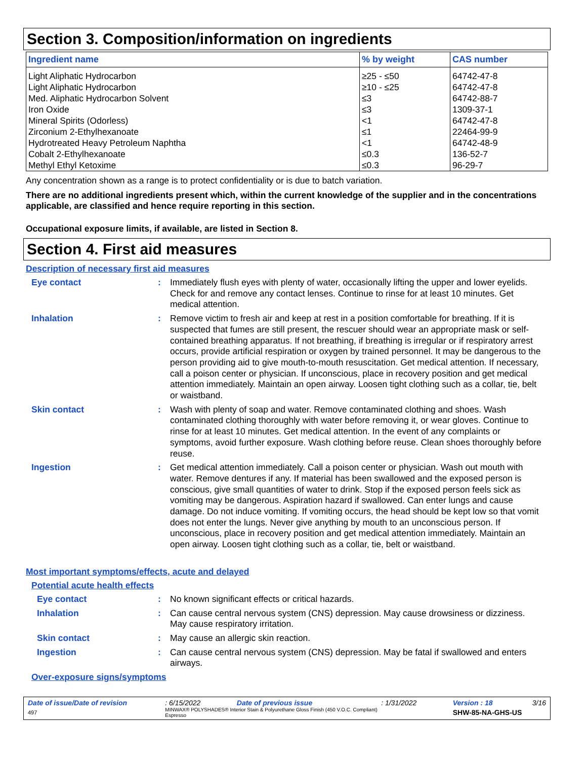Section 3. Composition/information on ingredients
| Ingredient name | % by weight | CAS number |
| --- | --- | --- |
| Light Aliphatic Hydrocarbon | ≥25 - ≤50 | 64742-47-8 |
| Light Aliphatic Hydrocarbon | ≥10 - ≤25 | 64742-47-8 |
| Med. Aliphatic Hydrocarbon Solvent | ≤3 | 64742-88-7 |
| Iron Oxide | ≤3 | 1309-37-1 |
| Mineral Spirits (Odorless) | <1 | 64742-47-8 |
| Zirconium 2-Ethylhexanoate | ≤1 | 22464-99-9 |
| Hydrotreated Heavy Petroleum Naphtha | <1 | 64742-48-9 |
| Cobalt 2-Ethylhexanoate | ≤0.3 | 136-52-7 |
| Methyl Ethyl Ketoxime | ≤0.3 | 96-29-7 |
Any concentration shown as a range is to protect confidentiality or is due to batch variation.
There are no additional ingredients present which, within the current knowledge of the supplier and in the concentrations applicable, are classified and hence require reporting in this section.
Occupational exposure limits, if available, are listed in Section 8.
Section 4. First aid measures
Description of necessary first aid measures
Eye contact :
Immediately flush eyes with plenty of water, occasionally lifting the upper and lower eyelids. Check for and remove any contact lenses. Continue to rinse for at least 10 minutes. Get medical attention.
Inhalation :
Remove victim to fresh air and keep at rest in a position comfortable for breathing. If it is suspected that fumes are still present, the rescuer should wear an appropriate mask or self-contained breathing apparatus. If not breathing, if breathing is irregular or if respiratory arrest occurs, provide artificial respiration or oxygen by trained personnel. It may be dangerous to the person providing aid to give mouth-to-mouth resuscitation. Get medical attention. If necessary, call a poison center or physician. If unconscious, place in recovery position and get medical attention immediately. Maintain an open airway. Loosen tight clothing such as a collar, tie, belt or waistband.
Skin contact :
Wash with plenty of soap and water. Remove contaminated clothing and shoes. Wash contaminated clothing thoroughly with water before removing it, or wear gloves. Continue to rinse for at least 10 minutes. Get medical attention. In the event of any complaints or symptoms, avoid further exposure. Wash clothing before reuse. Clean shoes thoroughly before reuse.
Ingestion :
Get medical attention immediately. Call a poison center or physician. Wash out mouth with water. Remove dentures if any. If material has been swallowed and the exposed person is conscious, give small quantities of water to drink. Stop if the exposed person feels sick as vomiting may be dangerous. Aspiration hazard if swallowed. Can enter lungs and cause damage. Do not induce vomiting. If vomiting occurs, the head should be kept low so that vomit does not enter the lungs. Never give anything by mouth to an unconscious person. If unconscious, place in recovery position and get medical attention immediately. Maintain an open airway. Loosen tight clothing such as a collar, tie, belt or waistband.
Most important symptoms/effects, acute and delayed
Potential acute health effects
Eye contact :
No known significant effects or critical hazards.
Inhalation :
Can cause central nervous system (CNS) depression. May cause drowsiness or dizziness. May cause respiratory irritation.
Skin contact :
May cause an allergic skin reaction.
Ingestion :
Can cause central nervous system (CNS) depression. May be fatal if swallowed and enters airways.
Over-exposure signs/symptoms
| Date of issue/Date of revision | : 6/15/2022 | Date of previous issue | : 1/31/2022 | Version : 18 | 3/16 |
| 497 | MINWAX® POLYSHADES® Interior Stain & Polyurethane Gloss Finish (450 V.O.C. Compliant) Espresso | | | SHW-85-NA-GHS-US | |